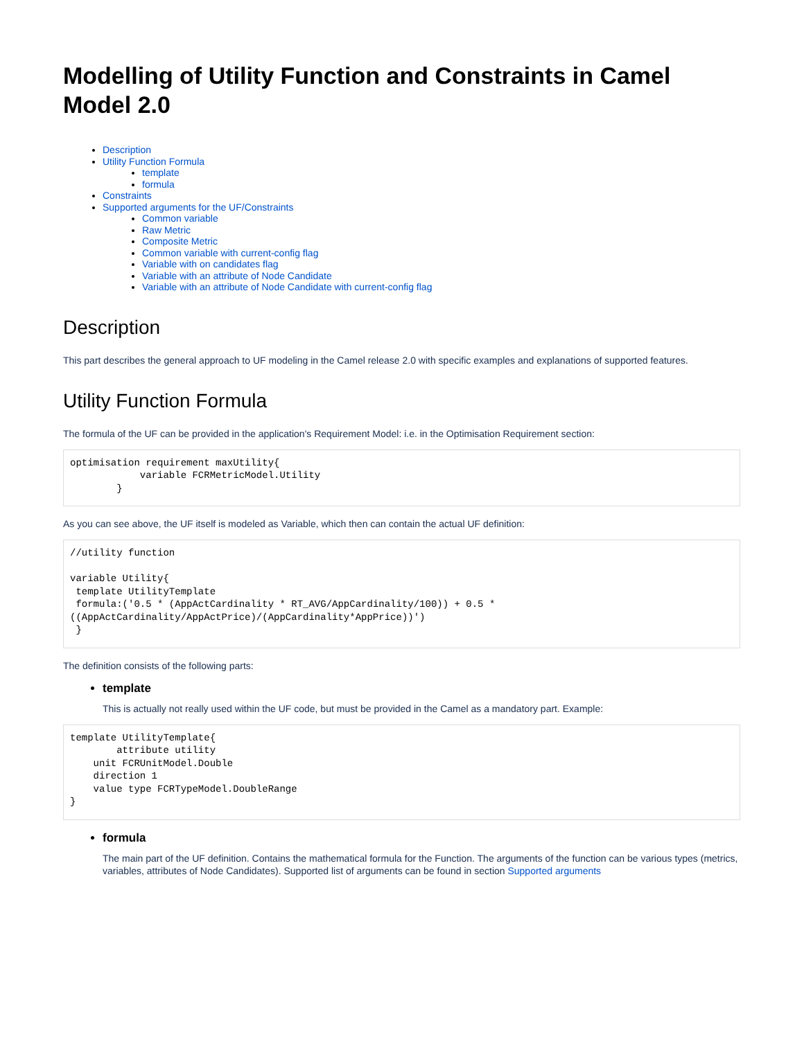Modelling of Utility Function and Constraints in Camel Model 2.0
Description
Utility Function Formula
template
formula
Constraints
Supported arguments for the UF/Constraints
Common variable
Raw Metric
Composite Metric
Common variable with current-config flag
Variable with on candidates flag
Variable with an attribute of Node Candidate
Variable with an attribute of Node Candidate with current-config flag
Description
This part describes the general approach to UF modeling in the Camel release 2.0 with specific examples and explanations of supported features.
Utility Function Formula
The formula of the UF can be provided in the application's Requirement Model: i.e. in the Optimisation Requirement section:
optimisation requirement maxUtility{
            variable FCRMetricModel.Utility
        }
As you can see above, the UF itself is modeled as Variable, which then can contain the actual UF definition:
//utility function

variable Utility{
 template UtilityTemplate
 formula:('0.5 * (AppActCardinality * RT_AVG/AppCardinality/100)) + 0.5 * ((AppActCardinality/AppActPrice)/(AppCardinality*AppPrice))')
 }
The definition consists of the following parts:
template
This is actually not really used within the UF code, but must be provided in the Camel as a mandatory part. Example:
template UtilityTemplate{
        attribute utility
    unit FCRUnitModel.Double
    direction 1
    value type FCRTypeModel.DoubleRange
}
formula
The main part of the UF definition. Contains the mathematical formula for the Function. The arguments of the function can be various types (metrics, variables, attributes of Node Candidates). Supported list of arguments can be found in section Supported arguments